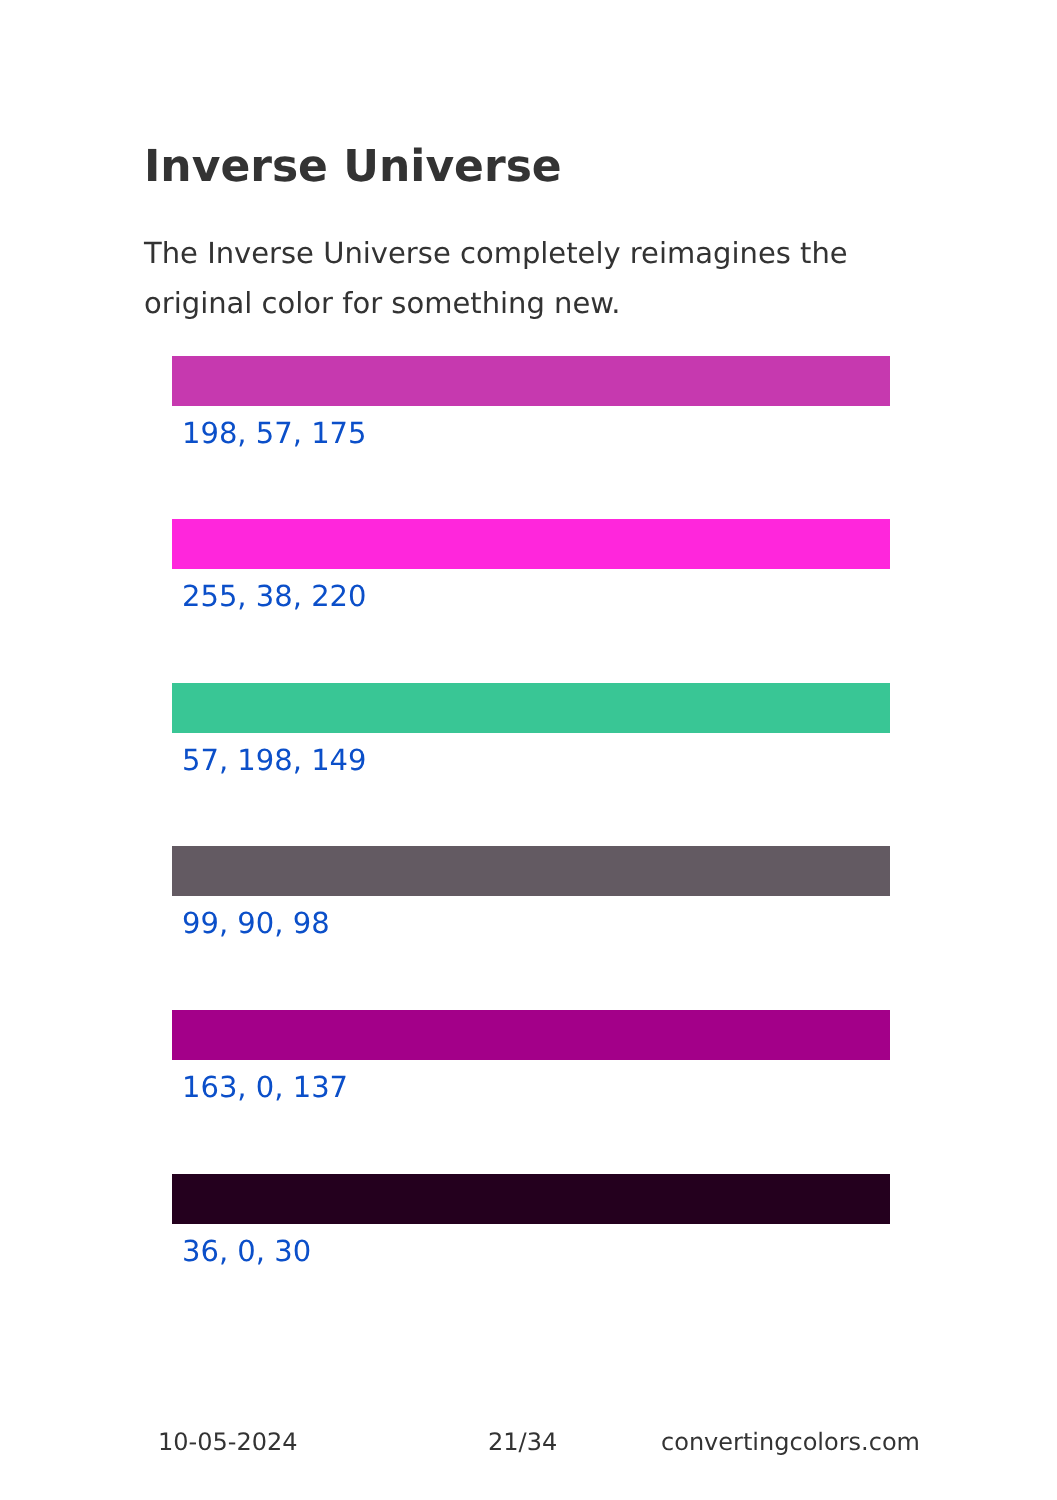Inverse Universe
The Inverse Universe completely reimagines the original color for something new.
198, 57, 175
255, 38, 220
57, 198, 149
99, 90, 98
163, 0, 137
36, 0, 30
10-05-2024 21/34 convertingcolors.com